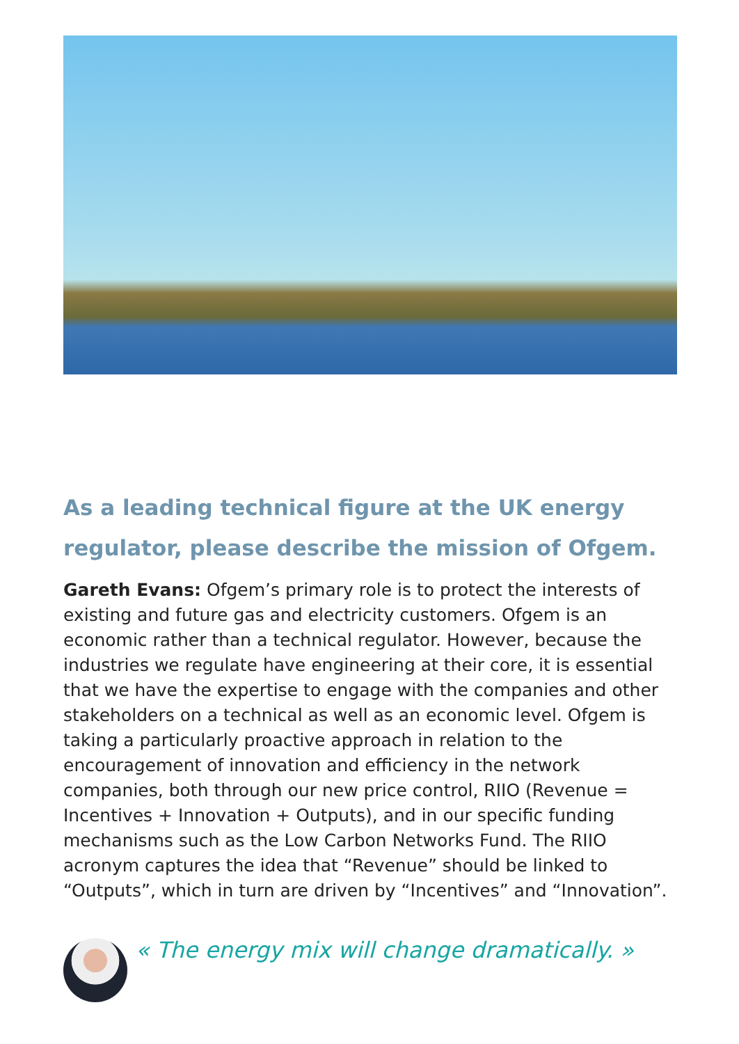As a leading technical figure at the UK energy regulator, please describe the mission of Ofgem.
Gareth Evans: Ofgem’s primary role is to protect the interests of existing and future gas and electricity customers. Ofgem is an economic rather than a technical regulator. However, because the industries we regulate have engineering at their core, it is essential that we have the expertise to engage with the companies and other stakeholders on a technical as well as an economic level. Ofgem is taking a particularly proactive approach in relation to the encouragement of innovation and efficiency in the network companies, both through our new price control, RIIO (Revenue = Incentives + Innovation + Outputs), and in our specific funding mechanisms such as the Low Carbon Networks Fund. The RIIO acronym captures the idea that “Revenue” should be linked to “Outputs”, which in turn are driven by “Incentives” and “Innovation”.
« The energy mix will change dramatically. »